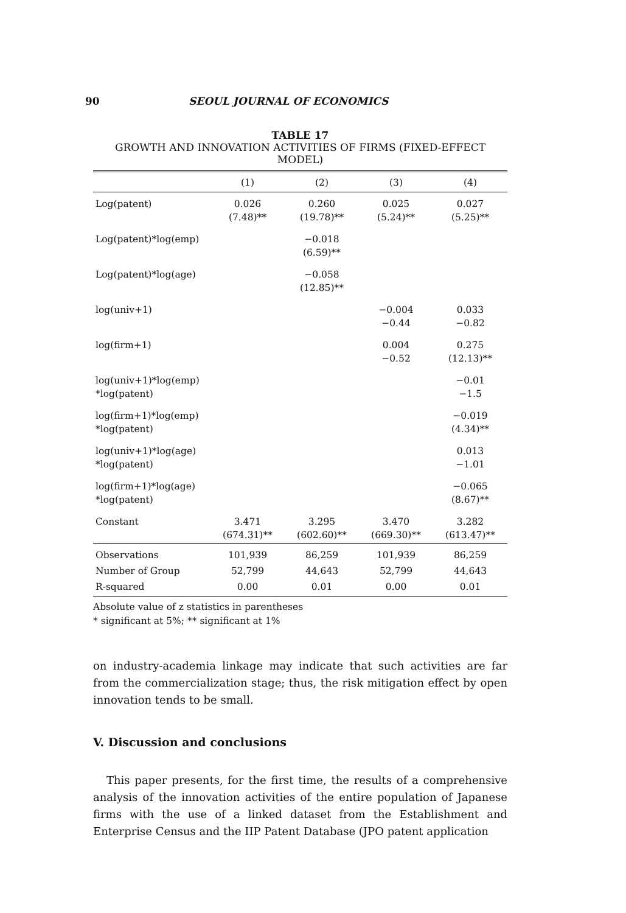90 SEOUL JOURNAL OF ECONOMICS
TABLE 17
GROWTH AND INNOVATION ACTIVITIES OF FIRMS (FIXED-EFFECT MODEL)
| | (1) | (2) | (3) | (4) |
| --- | --- | --- | --- | --- |
| Log(patent) | 0.026 (7.48)** | 0.260 (19.78)** | 0.025 (5.24)** | 0.027 (5.25)** |
| Log(patent)*log(emp) | | −0.018 (6.59)** | | |
| Log(patent)*log(age) | | −0.058 (12.85)** | | |
| log(univ+1) | | | −0.004 −0.44 | 0.033 −0.82 |
| log(firm+1) | | | 0.004 −0.52 | 0.275 (12.13)** |
| log(univ+1)*log(emp) *log(patent) | | | | −0.01 −1.5 |
| log(firm+1)*log(emp) *log(patent) | | | | −0.019 (4.34)** |
| log(univ+1)*log(age) *log(patent) | | | | 0.013 −1.01 |
| log(firm+1)*log(age) *log(patent) | | | | −0.065 (8.67)** |
| Constant | 3.471 (674.31)** | 3.295 (602.60)** | 3.470 (669.30)** | 3.282 (613.47)** |
| Observations | 101,939 | 86,259 | 101,939 | 86,259 |
| Number of Group | 52,799 | 44,643 | 52,799 | 44,643 |
| R-squared | 0.00 | 0.01 | 0.00 | 0.01 |
Absolute value of z statistics in parentheses
* significant at 5%; ** significant at 1%
on industry-academia linkage may indicate that such activities are far from the commercialization stage; thus, the risk mitigation effect by open innovation tends to be small.
V. Discussion and conclusions
This paper presents, for the first time, the results of a comprehensive analysis of the innovation activities of the entire population of Japanese firms with the use of a linked dataset from the Establishment and Enterprise Census and the IIP Patent Database (JPO patent application